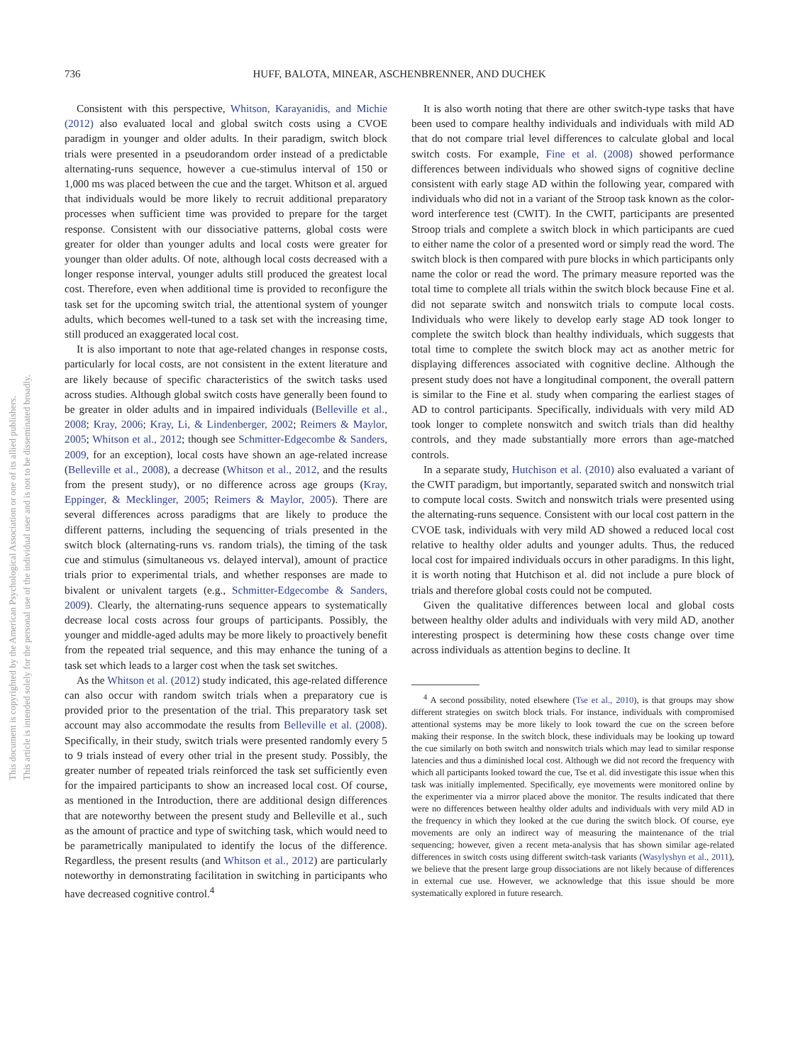This document is copyrighted by the American Psychological Association or one of its allied publishers.
This article is intended solely for the personal use of the individual user and is not to be disseminated broadly.
736 HUFF, BALOTA, MINEAR, ASCHENBRENNER, AND DUCHEK
Consistent with this perspective, Whitson, Karayanidis, and Michie (2012) also evaluated local and global switch costs using a CVOE paradigm in younger and older adults. In their paradigm, switch block trials were presented in a pseudorandom order instead of a predictable alternating-runs sequence, however a cue-stimulus interval of 150 or 1,000 ms was placed between the cue and the target. Whitson et al. argued that individuals would be more likely to recruit additional preparatory processes when sufficient time was provided to prepare for the target response. Consistent with our dissociative patterns, global costs were greater for older than younger adults and local costs were greater for younger than older adults. Of note, although local costs decreased with a longer response interval, younger adults still produced the greatest local cost. Therefore, even when additional time is provided to reconfigure the task set for the upcoming switch trial, the attentional system of younger adults, which becomes well-tuned to a task set with the increasing time, still produced an exaggerated local cost.
It is also important to note that age-related changes in response costs, particularly for local costs, are not consistent in the extent literature and are likely because of specific characteristics of the switch tasks used across studies. Although global switch costs have generally been found to be greater in older adults and in impaired individuals (Belleville et al., 2008; Kray, 2006; Kray, Li, & Lindenberger, 2002; Reimers & Maylor, 2005; Whitson et al., 2012; though see Schmitter-Edgecombe & Sanders, 2009, for an exception), local costs have shown an age-related increase (Belleville et al., 2008), a decrease (Whitson et al., 2012, and the results from the present study), or no difference across age groups (Kray, Eppinger, & Mecklinger, 2005; Reimers & Maylor, 2005). There are several differences across paradigms that are likely to produce the different patterns, including the sequencing of trials presented in the switch block (alternating-runs vs. random trials), the timing of the task cue and stimulus (simultaneous vs. delayed interval), amount of practice trials prior to experimental trials, and whether responses are made to bivalent or univalent targets (e.g., Schmitter-Edgecombe & Sanders, 2009). Clearly, the alternating-runs sequence appears to systematically decrease local costs across four groups of participants. Possibly, the younger and middle-aged adults may be more likely to proactively benefit from the repeated trial sequence, and this may enhance the tuning of a task set which leads to a larger cost when the task set switches.
As the Whitson et al. (2012) study indicated, this age-related difference can also occur with random switch trials when a preparatory cue is provided prior to the presentation of the trial. This preparatory task set account may also accommodate the results from Belleville et al. (2008). Specifically, in their study, switch trials were presented randomly every 5 to 9 trials instead of every other trial in the present study. Possibly, the greater number of repeated trials reinforced the task set sufficiently even for the impaired participants to show an increased local cost. Of course, as mentioned in the Introduction, there are additional design differences that are noteworthy between the present study and Belleville et al., such as the amount of practice and type of switching task, which would need to be parametrically manipulated to identify the locus of the difference. Regardless, the present results (and Whitson et al., 2012) are particularly noteworthy in demonstrating facilitation in switching in participants who have decreased cognitive control.<sup>4</sup>
It is also worth noting that there are other switch-type tasks that have been used to compare healthy individuals and individuals with mild AD that do not compare trial level differences to calculate global and local switch costs. For example, Fine et al. (2008) showed performance differences between individuals who showed signs of cognitive decline consistent with early stage AD within the following year, compared with individuals who did not in a variant of the Stroop task known as the color-word interference test (CWIT). In the CWIT, participants are presented Stroop trials and complete a switch block in which participants are cued to either name the color of a presented word or simply read the word. The switch block is then compared with pure blocks in which participants only name the color or read the word. The primary measure reported was the total time to complete all trials within the switch block because Fine et al. did not separate switch and nonswitch trials to compute local costs. Individuals who were likely to develop early stage AD took longer to complete the switch block than healthy individuals, which suggests that total time to complete the switch block may act as another metric for displaying differences associated with cognitive decline. Although the present study does not have a longitudinal component, the overall pattern is similar to the Fine et al. study when comparing the earliest stages of AD to control participants. Specifically, individuals with very mild AD took longer to complete nonswitch and switch trials than did healthy controls, and they made substantially more errors than age-matched controls.
In a separate study, Hutchison et al. (2010) also evaluated a variant of the CWIT paradigm, but importantly, separated switch and nonswitch trial to compute local costs. Switch and nonswitch trials were presented using the alternating-runs sequence. Consistent with our local cost pattern in the CVOE task, individuals with very mild AD showed a reduced local cost relative to healthy older adults and younger adults. Thus, the reduced local cost for impaired individuals occurs in other paradigms. In this light, it is worth noting that Hutchison et al. did not include a pure block of trials and therefore global costs could not be computed.
Given the qualitative differences between local and global costs between healthy older adults and individuals with very mild AD, another interesting prospect is determining how these costs change over time across individuals as attention begins to decline. It
<sup>4</sup> A second possibility, noted elsewhere (Tse et al., 2010), is that groups may show different strategies on switch block trials. For instance, individuals with compromised attentional systems may be more likely to look toward the cue on the screen before making their response. In the switch block, these individuals may be looking up toward the cue similarly on both switch and nonswitch trials which may lead to similar response latencies and thus a diminished local cost. Although we did not record the frequency with which all participants looked toward the cue, Tse et al. did investigate this issue when this task was initially implemented. Specifically, eye movements were monitored online by the experimenter via a mirror placed above the monitor. The results indicated that there were no differences between healthy older adults and individuals with very mild AD in the frequency in which they looked at the cue during the switch block. Of course, eye movements are only an indirect way of measuring the maintenance of the trial sequencing; however, given a recent meta-analysis that has shown similar age-related differences in switch costs using different switch-task variants (Wasylyshyn et al., 2011), we believe that the present large group dissociations are not likely because of differences in external cue use. However, we acknowledge that this issue should be more systematically explored in future research.